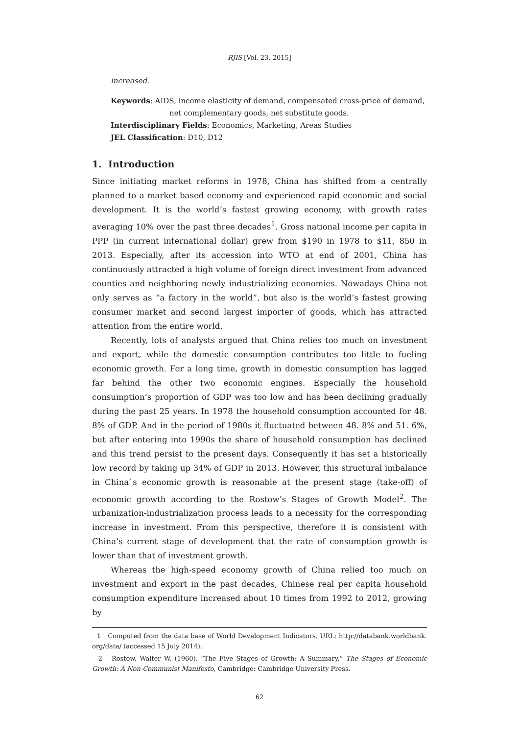RJIS [Vol. 23, 2015]
increased.
Keywords: AIDS, income elasticity of demand, compensated cross-price of demand, net complementary goods, net substitute goods.
Interdisciplinary Fields: Economics, Marketing, Areas Studies
JEL Classification: D10, D12
1. Introduction
Since initiating market reforms in 1978, China has shifted from a centrally planned to a market based economy and experienced rapid economic and social development. It is the world’s fastest growing economy, with growth rates averaging 10% over the past three decades<sup>1</sup>. Gross national income per capita in PPP (in current international dollar) grew from $190 in 1978 to $11, 850 in 2013. Especially, after its accession into WTO at end of 2001, China has continuously attracted a high volume of foreign direct investment from advanced counties and neighboring newly industrializing economies. Nowadays China not only serves as “a factory in the world”, but also is the world’s fastest growing consumer market and second largest importer of goods, which has attracted attention from the entire world.
Recently, lots of analysts argued that China relies too much on investment and export, while the domestic consumption contributes too little to fueling economic growth. For a long time, growth in domestic consumption has lagged far behind the other two economic engines. Especially the household consumption’s proportion of GDP was too low and has been declining gradually during the past 25 years. In 1978 the household consumption accounted for 48. 8% of GDP. And in the period of 1980s it fluctuated between 48. 8% and 51. 6%, but after entering into 1990s the share of household consumption has declined and this trend persist to the present days. Consequently it has set a historically low record by taking up 34% of GDP in 2013. However, this structural imbalance in China`s economic growth is reasonable at the present stage (take-off) of economic growth according to the Rostow’s Stages of Growth Model<sup>2</sup>. The urbanization-industrialization process leads to a necessity for the corresponding increase in investment. From this perspective, therefore it is consistent with China’s current stage of development that the rate of consumption growth is lower than that of investment growth.
Whereas the high-speed economy growth of China relied too much on investment and export in the past decades, Chinese real per capita household consumption expenditure increased about 10 times from 1992 to 2012, growing by
1 Computed from the data base of World Development Indicators. URL: http://databank.worldbank. org/data/ (accessed 15 July 2014).
2 Rostow, Walter W. (1960). “The Five Stages of Growth: A Summary,” The Stages of Economic Growth: A Non-Communist Manifesto, Cambridge: Cambridge University Press.
62